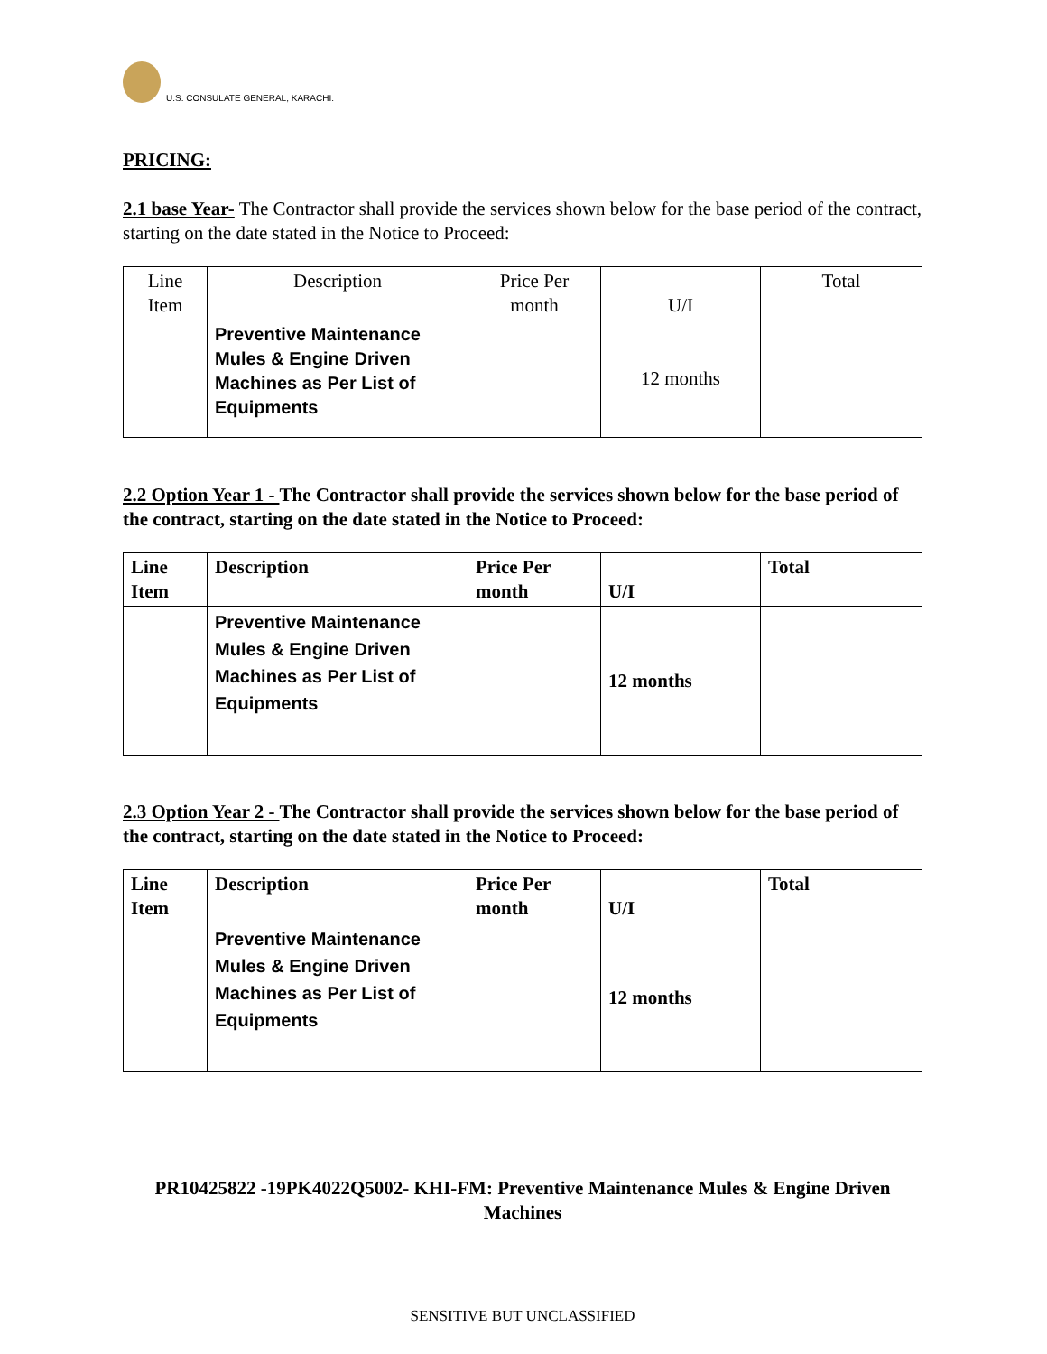U.S. CONSULATE GENERAL, KARACHI.
PRICING:
2.1 base Year- The Contractor shall provide the services shown below for the base period of the contract, starting on the date stated in the Notice to Proceed:
| Line Item | Description | Price Per month | U/I | Total |
| | Preventive Maintenance Mules & Engine Driven Machines as Per List of Equipments | | 12 months | |
2.2 Option Year 1 - The Contractor shall provide the services shown below for the base period of the contract, starting on the date stated in the Notice to Proceed:
| Line Item | Description | Price Per month | U/I | Total |
| | Preventive Maintenance Mules & Engine Driven Machines as Per List of Equipments | | 12 months | |
2.3 Option Year 2 - The Contractor shall provide the services shown below for the base period of the contract, starting on the date stated in the Notice to Proceed:
| Line Item | Description | Price Per month | U/I | Total |
| | Preventive Maintenance Mules & Engine Driven Machines as Per List of Equipments | | 12 months | |
PR10425822 -19PK4022Q5002- KHI-FM: Preventive Maintenance Mules & Engine Driven Machines
SENSITIVE BUT UNCLASSIFIED